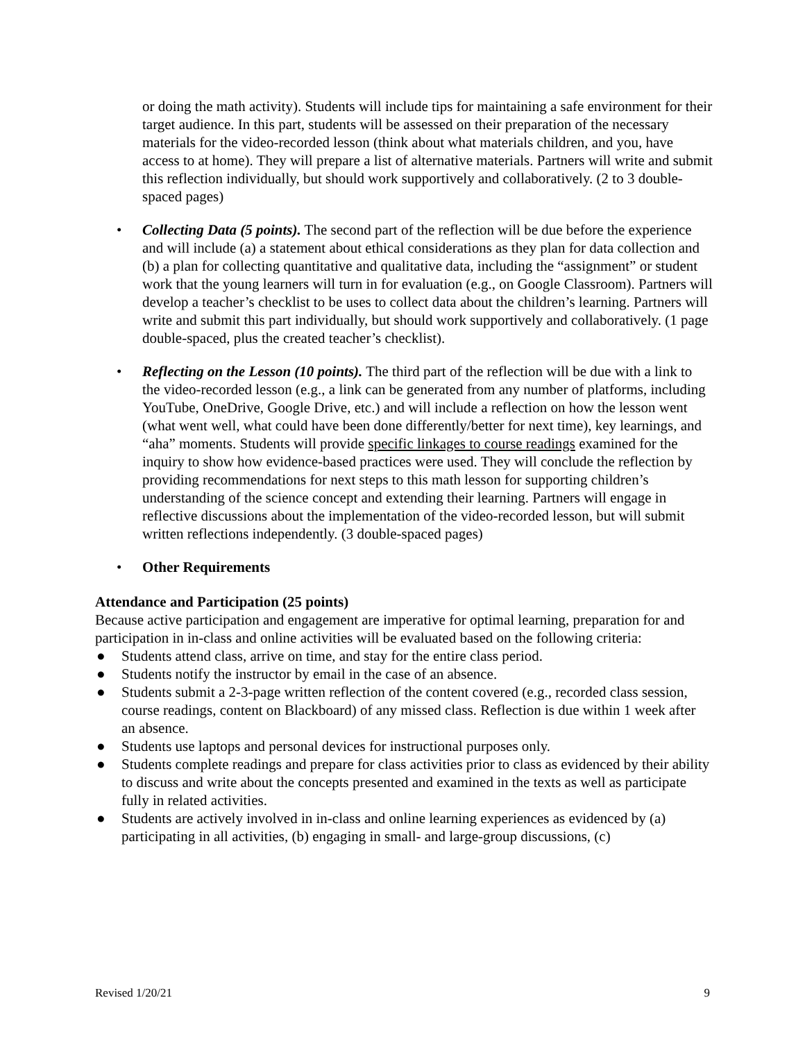or doing the math activity). Students will include tips for maintaining a safe environment for their target audience. In this part, students will be assessed on their preparation of the necessary materials for the video-recorded lesson (think about what materials children, and you, have access to at home). They will prepare a list of alternative materials. Partners will write and submit this reflection individually, but should work supportively and collaboratively. (2 to 3 double-spaced pages)
• Collecting Data (5 points). The second part of the reflection will be due before the experience and will include (a) a statement about ethical considerations as they plan for data collection and (b) a plan for collecting quantitative and qualitative data, including the “assignment” or student work that the young learners will turn in for evaluation (e.g., on Google Classroom). Partners will develop a teacher’s checklist to be uses to collect data about the children’s learning. Partners will write and submit this part individually, but should work supportively and collaboratively. (1 page double-spaced, plus the created teacher’s checklist).
• Reflecting on the Lesson (10 points). The third part of the reflection will be due with a link to the video-recorded lesson (e.g., a link can be generated from any number of platforms, including YouTube, OneDrive, Google Drive, etc.) and will include a reflection on how the lesson went (what went well, what could have been done differently/better for next time), key learnings, and “aha” moments. Students will provide specific linkages to course readings examined for the inquiry to show how evidence-based practices were used. They will conclude the reflection by providing recommendations for next steps to this math lesson for supporting children’s understanding of the science concept and extending their learning. Partners will engage in reflective discussions about the implementation of the video-recorded lesson, but will submit written reflections independently. (3 double-spaced pages)
• Other Requirements
Attendance and Participation (25 points)
Because active participation and engagement are imperative for optimal learning, preparation for and participation in in-class and online activities will be evaluated based on the following criteria:
● Students attend class, arrive on time, and stay for the entire class period.
● Students notify the instructor by email in the case of an absence.
● Students submit a 2-3-page written reflection of the content covered (e.g., recorded class session, course readings, content on Blackboard) of any missed class. Reflection is due within 1 week after an absence.
● Students use laptops and personal devices for instructional purposes only.
● Students complete readings and prepare for class activities prior to class as evidenced by their ability to discuss and write about the concepts presented and examined in the texts as well as participate fully in related activities.
● Students are actively involved in in-class and online learning experiences as evidenced by (a) participating in all activities, (b) engaging in small- and large-group discussions, (c)
Revised 1/20/21 9